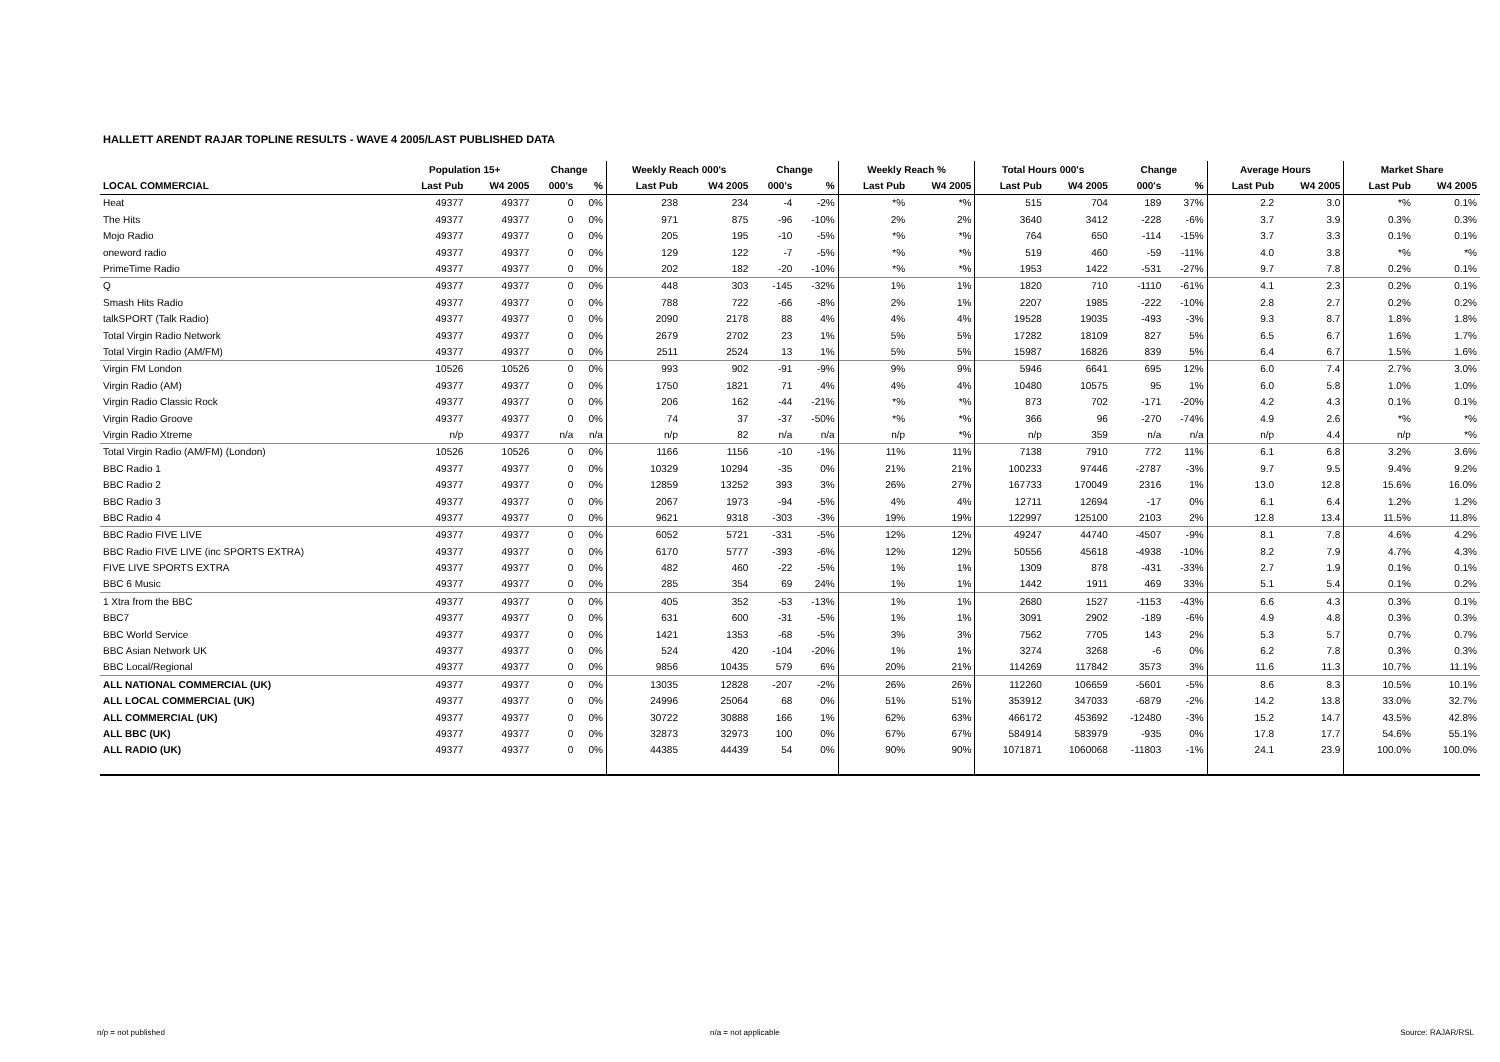HALLETT ARENDT RAJAR TOPLINE RESULTS - WAVE 4 2005/LAST PUBLISHED DATA
| | Population 15+ | | Change | | Weekly Reach 000's | | Change | | Weekly Reach % | | Total Hours 000's | | Change | | Average Hours | | Market Share | |
| --- | --- | --- | --- | --- | --- | --- | --- | --- | --- | --- | --- | --- | --- | --- | --- | --- | --- | --- |
| LOCAL COMMERCIAL | Last Pub | W4 2005 | 000's | % | Last Pub | W4 2005 | 000's | % | Last Pub | W4 2005 | Last Pub | W4 2005 | 000's | % | Last Pub | W4 2005 | Last Pub | W4 2005 |
| Heat | 49377 | 49377 | 0 | 0% | 238 | 234 | -4 | -2% | *% | *% | 515 | 704 | 189 | 37% | 2.2 | 3.0 | *% | 0.1% |
| The Hits | 49377 | 49377 | 0 | 0% | 971 | 875 | -96 | -10% | 2% | 2% | 3640 | 3412 | -228 | -6% | 3.7 | 3.9 | 0.3% | 0.3% |
| Mojo Radio | 49377 | 49377 | 0 | 0% | 205 | 195 | -10 | -5% | *% | *% | 764 | 650 | -114 | -15% | 3.7 | 3.3 | 0.1% | 0.1% |
| oneword radio | 49377 | 49377 | 0 | 0% | 129 | 122 | -7 | -5% | *% | *% | 519 | 460 | -59 | -11% | 4.0 | 3.8 | *% | *% |
| PrimeTime Radio | 49377 | 49377 | 0 | 0% | 202 | 182 | -20 | -10% | *% | *% | 1953 | 1422 | -531 | -27% | 9.7 | 7.8 | 0.2% | 0.1% |
| Q | 49377 | 49377 | 0 | 0% | 448 | 303 | -145 | -32% | 1% | 1% | 1820 | 710 | -1110 | -61% | 4.1 | 2.3 | 0.2% | 0.1% |
| Smash Hits Radio | 49377 | 49377 | 0 | 0% | 788 | 722 | -66 | -8% | 2% | 1% | 2207 | 1985 | -222 | -10% | 2.8 | 2.7 | 0.2% | 0.2% |
| talkSPORT (Talk Radio) | 49377 | 49377 | 0 | 0% | 2090 | 2178 | 88 | 4% | 4% | 4% | 19528 | 19035 | -493 | -3% | 9.3 | 8.7 | 1.8% | 1.8% |
| Total Virgin Radio Network | 49377 | 49377 | 0 | 0% | 2679 | 2702 | 23 | 1% | 5% | 5% | 17282 | 18109 | 827 | 5% | 6.5 | 6.7 | 1.6% | 1.7% |
| Total Virgin Radio (AM/FM) | 49377 | 49377 | 0 | 0% | 2511 | 2524 | 13 | 1% | 5% | 5% | 15987 | 16826 | 839 | 5% | 6.4 | 6.7 | 1.5% | 1.6% |
| Virgin FM London | 10526 | 10526 | 0 | 0% | 993 | 902 | -91 | -9% | 9% | 9% | 5946 | 6641 | 695 | 12% | 6.0 | 7.4 | 2.7% | 3.0% |
| Virgin Radio (AM) | 49377 | 49377 | 0 | 0% | 1750 | 1821 | 71 | 4% | 4% | 4% | 10480 | 10575 | 95 | 1% | 6.0 | 5.8 | 1.0% | 1.0% |
| Virgin Radio Classic Rock | 49377 | 49377 | 0 | 0% | 206 | 162 | -44 | -21% | *% | *% | 873 | 702 | -171 | -20% | 4.2 | 4.3 | 0.1% | 0.1% |
| Virgin Radio Groove | 49377 | 49377 | 0 | 0% | 74 | 37 | -37 | -50% | *% | *% | 366 | 96 | -270 | -74% | 4.9 | 2.6 | *% | *% |
| Virgin Radio Xtreme | n/p | 49377 | n/a | n/a | n/p | 82 | n/a | n/a | n/p | *% | n/p | 359 | n/a | n/a | n/p | 4.4 | n/p | *% |
| Total Virgin Radio (AM/FM) (London) | 10526 | 10526 | 0 | 0% | 1166 | 1156 | -10 | -1% | 11% | 11% | 7138 | 7910 | 772 | 11% | 6.1 | 6.8 | 3.2% | 3.6% |
| BBC Radio 1 | 49377 | 49377 | 0 | 0% | 10329 | 10294 | -35 | 0% | 21% | 21% | 100233 | 97446 | -2787 | -3% | 9.7 | 9.5 | 9.4% | 9.2% |
| BBC Radio 2 | 49377 | 49377 | 0 | 0% | 12859 | 13252 | 393 | 3% | 26% | 27% | 167733 | 170049 | 2316 | 1% | 13.0 | 12.8 | 15.6% | 16.0% |
| BBC Radio 3 | 49377 | 49377 | 0 | 0% | 2067 | 1973 | -94 | -5% | 4% | 4% | 12711 | 12694 | -17 | 0% | 6.1 | 6.4 | 1.2% | 1.2% |
| BBC Radio 4 | 49377 | 49377 | 0 | 0% | 9621 | 9318 | -303 | -3% | 19% | 19% | 122997 | 125100 | 2103 | 2% | 12.8 | 13.4 | 11.5% | 11.8% |
| BBC Radio FIVE LIVE | 49377 | 49377 | 0 | 0% | 6052 | 5721 | -331 | -5% | 12% | 12% | 49247 | 44740 | -4507 | -9% | 8.1 | 7.8 | 4.6% | 4.2% |
| BBC Radio FIVE LIVE (inc SPORTS EXTRA) | 49377 | 49377 | 0 | 0% | 6170 | 5777 | -393 | -6% | 12% | 12% | 50556 | 45618 | -4938 | -10% | 8.2 | 7.9 | 4.7% | 4.3% |
| FIVE LIVE SPORTS EXTRA | 49377 | 49377 | 0 | 0% | 482 | 460 | -22 | -5% | 1% | 1% | 1309 | 878 | -431 | -33% | 2.7 | 1.9 | 0.1% | 0.1% |
| BBC 6 Music | 49377 | 49377 | 0 | 0% | 285 | 354 | 69 | 24% | 1% | 1% | 1442 | 1911 | 469 | 33% | 5.1 | 5.4 | 0.1% | 0.2% |
| 1 Xtra from the BBC | 49377 | 49377 | 0 | 0% | 405 | 352 | -53 | -13% | 1% | 1% | 2680 | 1527 | -1153 | -43% | 6.6 | 4.3 | 0.3% | 0.1% |
| BBC7 | 49377 | 49377 | 0 | 0% | 631 | 600 | -31 | -5% | 1% | 1% | 3091 | 2902 | -189 | -6% | 4.9 | 4.8 | 0.3% | 0.3% |
| BBC World Service | 49377 | 49377 | 0 | 0% | 1421 | 1353 | -68 | -5% | 3% | 3% | 7562 | 7705 | 143 | 2% | 5.3 | 5.7 | 0.7% | 0.7% |
| BBC Asian Network UK | 49377 | 49377 | 0 | 0% | 524 | 420 | -104 | -20% | 1% | 1% | 3274 | 3268 | -6 | 0% | 6.2 | 7.8 | 0.3% | 0.3% |
| BBC Local/Regional | 49377 | 49377 | 0 | 0% | 9856 | 10435 | 579 | 6% | 20% | 21% | 114269 | 117842 | 3573 | 3% | 11.6 | 11.3 | 10.7% | 11.1% |
| ALL NATIONAL COMMERCIAL (UK) | 49377 | 49377 | 0 | 0% | 13035 | 12828 | -207 | -2% | 26% | 26% | 112260 | 106659 | -5601 | -5% | 8.6 | 8.3 | 10.5% | 10.1% |
| ALL LOCAL COMMERCIAL (UK) | 49377 | 49377 | 0 | 0% | 24996 | 25064 | 68 | 0% | 51% | 51% | 353912 | 347033 | -6879 | -2% | 14.2 | 13.8 | 33.0% | 32.7% |
| ALL COMMERCIAL (UK) | 49377 | 49377 | 0 | 0% | 30722 | 30888 | 166 | 1% | 62% | 63% | 466172 | 453692 | -12480 | -3% | 15.2 | 14.7 | 43.5% | 42.8% |
| ALL BBC (UK) | 49377 | 49377 | 0 | 0% | 32873 | 32973 | 100 | 0% | 67% | 67% | 584914 | 583979 | -935 | 0% | 17.8 | 17.7 | 54.6% | 55.1% |
| ALL RADIO (UK) | 49377 | 49377 | 0 | 0% | 44385 | 44439 | 54 | 0% | 90% | 90% | 1071871 | 1060068 | -11803 | -1% | 24.1 | 23.9 | 100.0% | 100.0% |
n/p = not published n/a = not applicable Source: RAJAR/RSL